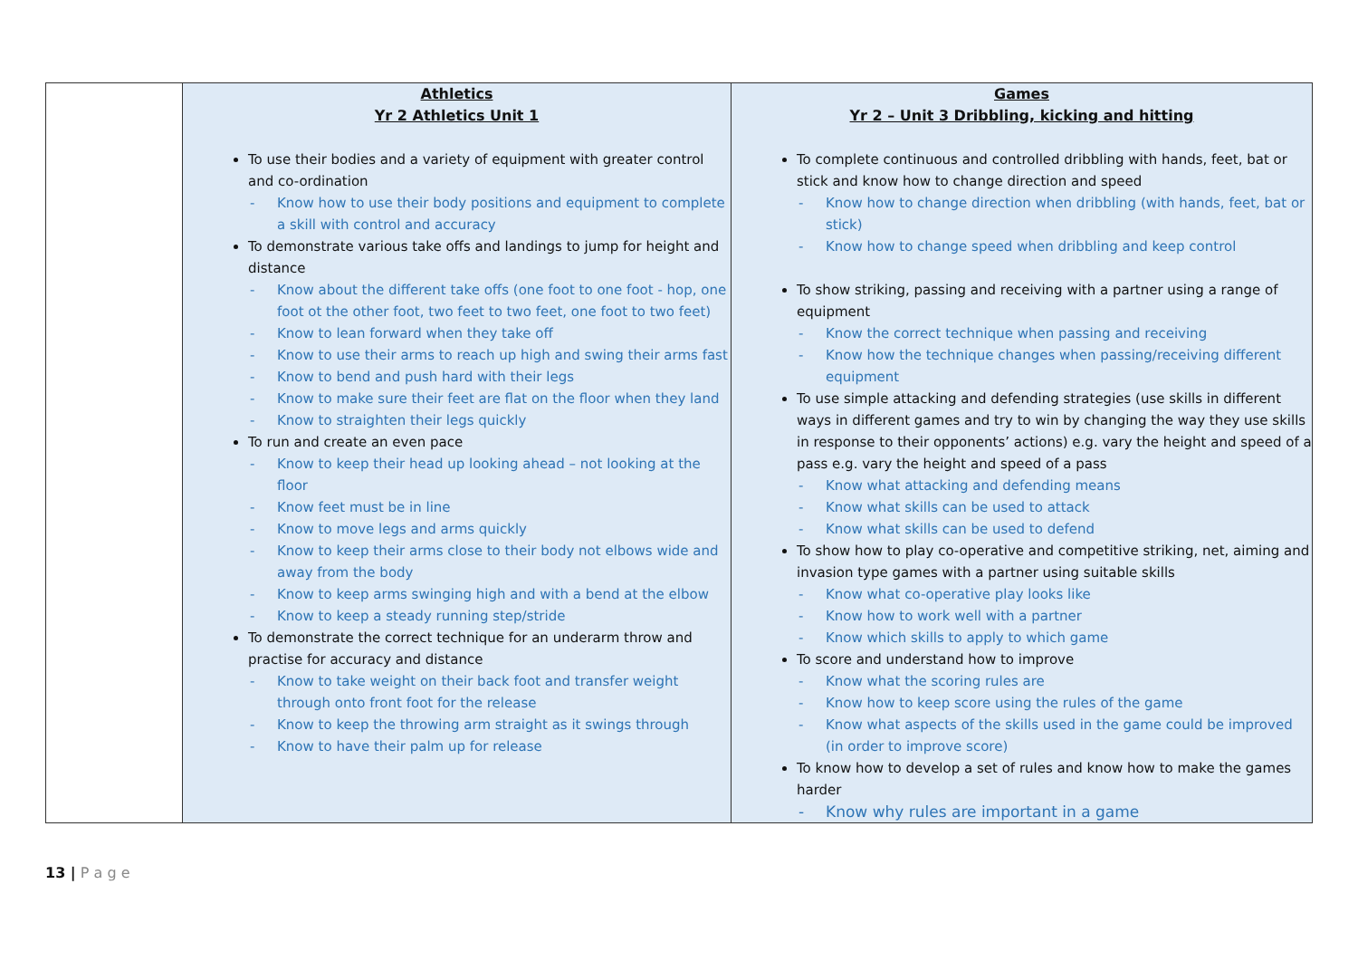| | Athletics Yr 2 Athletics Unit 1 To use their bodies and a variety of equipment with greater control and co-ordination - Know how to use their body positions and equipment to complete a skill with control and accuracy To demonstrate various take offs and landings to jump for height and distance - Know about the different take offs (one foot to one foot - hop, one foot ot the other foot, two feet to two feet, one foot to two feet) - Know to lean forward when they take off - Know to use their arms to reach up high and swing their arms fast - Know to bend and push hard with their legs - Know to make sure their feet are flat on the floor when they land - Know to straighten their legs quickly To run and create an even pace - Know to keep their head up looking ahead – not looking at the floor - Know feet must be in line - Know to move legs and arms quickly - Know to keep their arms close to their body not elbows wide and away from the body - Know to keep arms swinging high and with a bend at the elbow - Know to keep a steady running step/stride To demonstrate the correct technique for an underarm throw and practise for accuracy and distance - Know to take weight on their back foot and transfer weight through onto front foot for the release - Know to keep the throwing arm straight as it swings through - Know to have their palm up for release | Games Yr 2 – Unit 3 Dribbling, kicking and hitting To complete continuous and controlled dribbling with hands, feet, bat or stick and know how to change direction and speed - Know how to change direction when dribbling (with hands, feet, bat or stick) - Know how to change speed when dribbling and keep control To show striking, passing and receiving with a partner using a range of equipment - Know the correct technique when passing and receiving - Know how the technique changes when passing/receiving different equipment To use simple attacking and defending strategies (use skills in different ways in different games and try to win by changing the way they use skills in response to their opponents’ actions) e.g. vary the height and speed of a pass e.g. vary the height and speed of a pass - Know what attacking and defending means - Know what skills can be used to attack - Know what skills can be used to defend To show how to play co-operative and competitive striking, net, aiming and invasion type games with a partner using suitable skills - Know what co-operative play looks like - Know how to work well with a partner - Know which skills to apply to which game To score and understand how to improve - Know what the scoring rules are - Know how to keep score using the rules of the game - Know what aspects of the skills used in the game could be improved (in order to improve score) To know how to develop a set of rules and know how to make the games harder - Know why rules are important in a game |
13 | P a g e